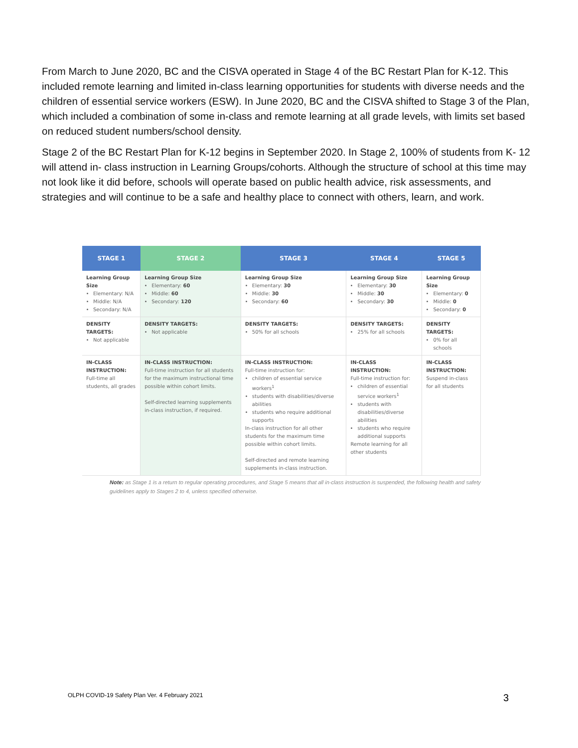From March to June 2020, BC and the CISVA operated in Stage 4 of the BC Restart Plan for K-12. This included remote learning and limited in-class learning opportunities for students with diverse needs and the children of essential service workers (ESW). In June 2020, BC and the CISVA shifted to Stage 3 of the Plan, which included a combination of some in-class and remote learning at all grade levels, with limits set based on reduced student numbers/school density.
Stage 2 of the BC Restart Plan for K-12 begins in September 2020. In Stage 2, 100% of students from K- 12 will attend in- class instruction in Learning Groups/cohorts. Although the structure of school at this time may not look like it did before, schools will operate based on public health advice, risk assessments, and strategies and will continue to be a safe and healthy place to connect with others, learn, and work.
| STAGE 1 | STAGE 2 | STAGE 3 | STAGE 4 | STAGE 5 |
| --- | --- | --- | --- | --- |
| Learning Group Size Elementary: N/A Middle: N/A Secondary: N/A | Learning Group Size Elementary: 60 Middle: 60 Secondary: 120 | Learning Group Size Elementary: 30 Middle: 30 Secondary: 60 | Learning Group Size Elementary: 30 Middle: 30 Secondary: 30 | Learning Group Size Elementary: 0 Middle: 0 Secondary: 0 |
| DENSITY TARGETS: Not applicable | DENSITY TARGETS: Not applicable | DENSITY TARGETS: 50% for all schools | DENSITY TARGETS: 25% for all schools | DENSITY TARGETS: 0% for all schools |
| IN-CLASS INSTRUCTION: Full-time all students, all grades | IN-CLASS INSTRUCTION: Full-time instruction for all students for the maximum instructional time possible within cohort limits. Self-directed learning supplements in-class instruction, if required. | IN-CLASS INSTRUCTION: Full-time instruction for: children of essential service workers<sup>1</sup> students with disabilities/diverse abilities students who require additional supports In-class instruction for all other students for the maximum time possible within cohort limits. Self-directed and remote learning supplements in-class instruction. | IN-CLASS INSTRUCTION: Full-time instruction for: children of essential service workers<sup>1</sup> students with disabilities/diverse abilities students who require additional supports Remote learning for all other students | IN-CLASS INSTRUCTION: Suspend in-class for all students |
Note: as Stage 1 is a return to regular operating procedures, and Stage 5 means that all in-class instruction is suspended, the following health and safety guidelines apply to Stages 2 to 4, unless specified otherwise.
OLPH COVID-19 Safety Plan Ver. 4 February 2021
3